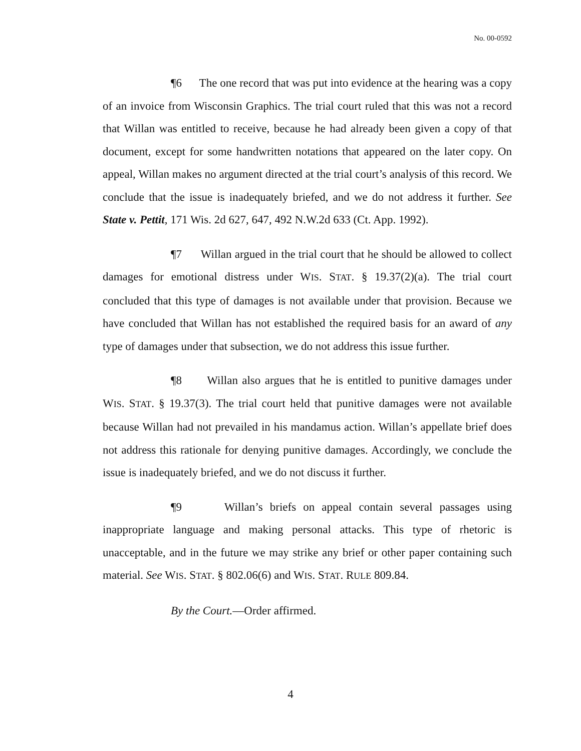No. 00-0592
¶6 The one record that was put into evidence at the hearing was a copy of an invoice from Wisconsin Graphics. The trial court ruled that this was not a record that Willan was entitled to receive, because he had already been given a copy of that document, except for some handwritten notations that appeared on the later copy. On appeal, Willan makes no argument directed at the trial court’s analysis of this record. We conclude that the issue is inadequately briefed, and we do not address it further. See State v. Pettit, 171 Wis. 2d 627, 647, 492 N.W.2d 633 (Ct. App. 1992).
¶7 Willan argued in the trial court that he should be allowed to collect damages for emotional distress under WIS. STAT. § 19.37(2)(a). The trial court concluded that this type of damages is not available under that provision. Because we have concluded that Willan has not established the required basis for an award of any type of damages under that subsection, we do not address this issue further.
¶8 Willan also argues that he is entitled to punitive damages under WIS. STAT. § 19.37(3). The trial court held that punitive damages were not available because Willan had not prevailed in his mandamus action. Willan’s appellate brief does not address this rationale for denying punitive damages. Accordingly, we conclude the issue is inadequately briefed, and we do not discuss it further.
¶9 Willan’s briefs on appeal contain several passages using inappropriate language and making personal attacks. This type of rhetoric is unacceptable, and in the future we may strike any brief or other paper containing such material. See WIS. STAT. § 802.06(6) and WIS. STAT. RULE 809.84.
By the Court.—Order affirmed.
4